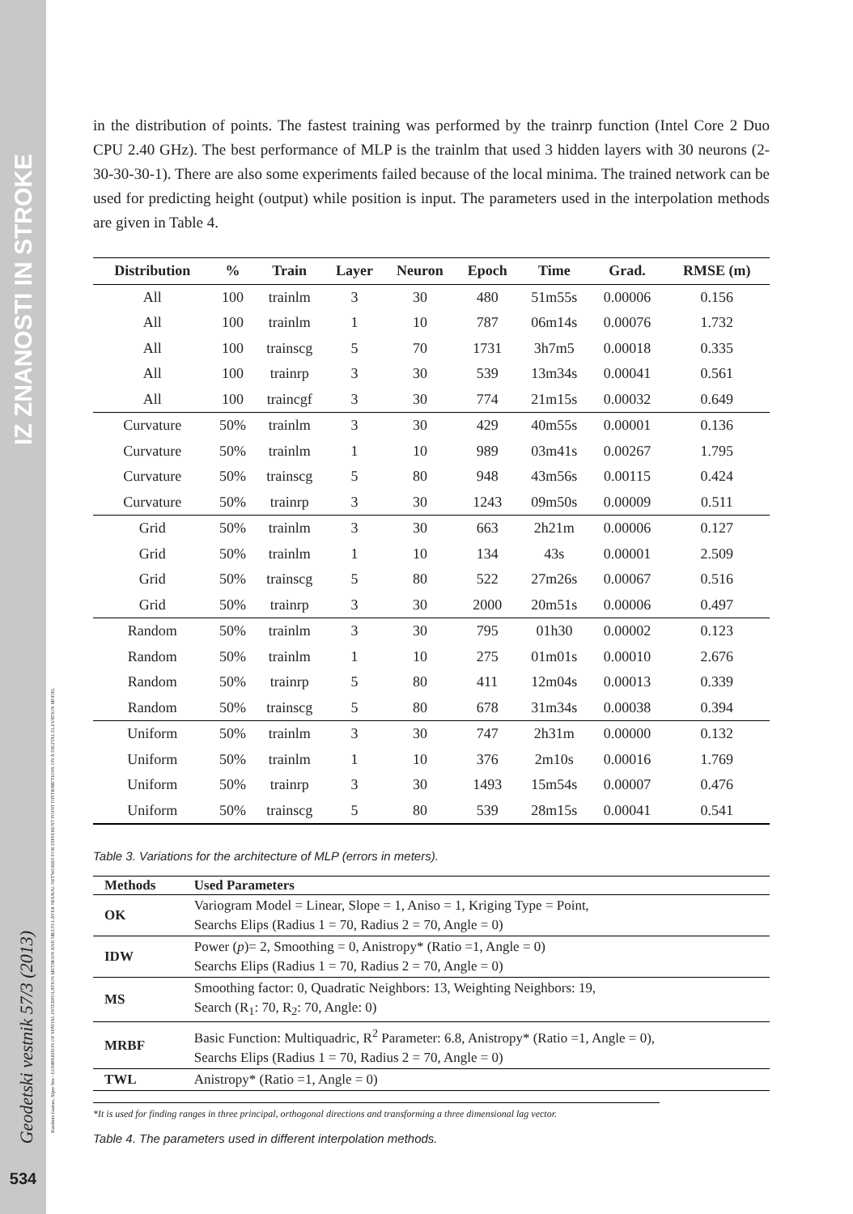IZ ZNANOSTI IN STROKE
Kutalmis Gumus, Alper Sen - COMPARISON OF SPATIAL INTERPOLATION METHODS AND MULTI-LAYER NEURAL NETWORKS FOR DIFFERENT POINT DISTRIBUTIONS ON A DIGITAL ELEVATION MODEL
Geodetski vestnik 57/3 (2013)
534
in the distribution of points. The fastest training was performed by the trainrp function (Intel Core 2 Duo CPU 2.40 GHz). The best performance of MLP is the trainlm that used 3 hidden layers with 30 neurons (2-30-30-30-1). There are also some experiments failed because of the local minima. The trained network can be used for predicting height (output) while position is input. The parameters used in the interpolation methods are given in Table 4.
| Distribution | % | Train | Layer | Neuron | Epoch | Time | Grad. | RMSE (m) |
| --- | --- | --- | --- | --- | --- | --- | --- | --- |
| All | 100 | trainlm | 3 | 30 | 480 | 51m55s | 0.00006 | 0.156 |
| All | 100 | trainlm | 1 | 10 | 787 | 06m14s | 0.00076 | 1.732 |
| All | 100 | trainscg | 5 | 70 | 1731 | 3h7m5 | 0.00018 | 0.335 |
| All | 100 | trainrp | 3 | 30 | 539 | 13m34s | 0.00041 | 0.561 |
| All | 100 | traincgf | 3 | 30 | 774 | 21m15s | 0.00032 | 0.649 |
| Curvature | 50% | trainlm | 3 | 30 | 429 | 40m55s | 0.00001 | 0.136 |
| Curvature | 50% | trainlm | 1 | 10 | 989 | 03m41s | 0.00267 | 1.795 |
| Curvature | 50% | trainscg | 5 | 80 | 948 | 43m56s | 0.00115 | 0.424 |
| Curvature | 50% | trainrp | 3 | 30 | 1243 | 09m50s | 0.00009 | 0.511 |
| Grid | 50% | trainlm | 3 | 30 | 663 | 2h21m | 0.00006 | 0.127 |
| Grid | 50% | trainlm | 1 | 10 | 134 | 43s | 0.00001 | 2.509 |
| Grid | 50% | trainscg | 5 | 80 | 522 | 27m26s | 0.00067 | 0.516 |
| Grid | 50% | trainrp | 3 | 30 | 2000 | 20m51s | 0.00006 | 0.497 |
| Random | 50% | trainlm | 3 | 30 | 795 | 01h30 | 0.00002 | 0.123 |
| Random | 50% | trainlm | 1 | 10 | 275 | 01m01s | 0.00010 | 2.676 |
| Random | 50% | trainrp | 5 | 80 | 411 | 12m04s | 0.00013 | 0.339 |
| Random | 50% | trainscg | 5 | 80 | 678 | 31m34s | 0.00038 | 0.394 |
| Uniform | 50% | trainlm | 3 | 30 | 747 | 2h31m | 0.00000 | 0.132 |
| Uniform | 50% | trainlm | 1 | 10 | 376 | 2m10s | 0.00016 | 1.769 |
| Uniform | 50% | trainrp | 3 | 30 | 1493 | 15m54s | 0.00007 | 0.476 |
| Uniform | 50% | trainscg | 5 | 80 | 539 | 28m15s | 0.00041 | 0.541 |
Table 3. Variations for the architecture of MLP (errors in meters).
| Methods | Used Parameters |
| --- | --- |
| OK | Variogram Model = Linear, Slope = 1, Aniso = 1, Kriging Type = Point, Searchs Elips (Radius 1 = 70, Radius 2 = 70, Angle = 0) |
| IDW | Power ( p )= 2, Smoothing = 0, Anistropy* (Ratio =1, Angle = 0) Searchs Elips (Radius 1 = 70, Radius 2 = 70, Angle = 0) |
| MS | Smoothing factor: 0, Quadratic Neighbors: 13, Weighting Neighbors: 19, Search (R<sub>1</sub>: 70, R<sub>2</sub>: 70, Angle: 0) |
| MRBF | Basic Function: Multiquadric, R<sup>2</sup> Parameter: 6.8, Anistropy* (Ratio =1, Angle = 0), Searchs Elips (Radius 1 = 70, Radius 2 = 70, Angle = 0) |
| TWL | Anistropy* (Ratio =1, Angle = 0) |
*It is used for finding ranges in three principal, orthogonal directions and transforming a three dimensional lag vector.
Table 4. The parameters used in different interpolation methods.